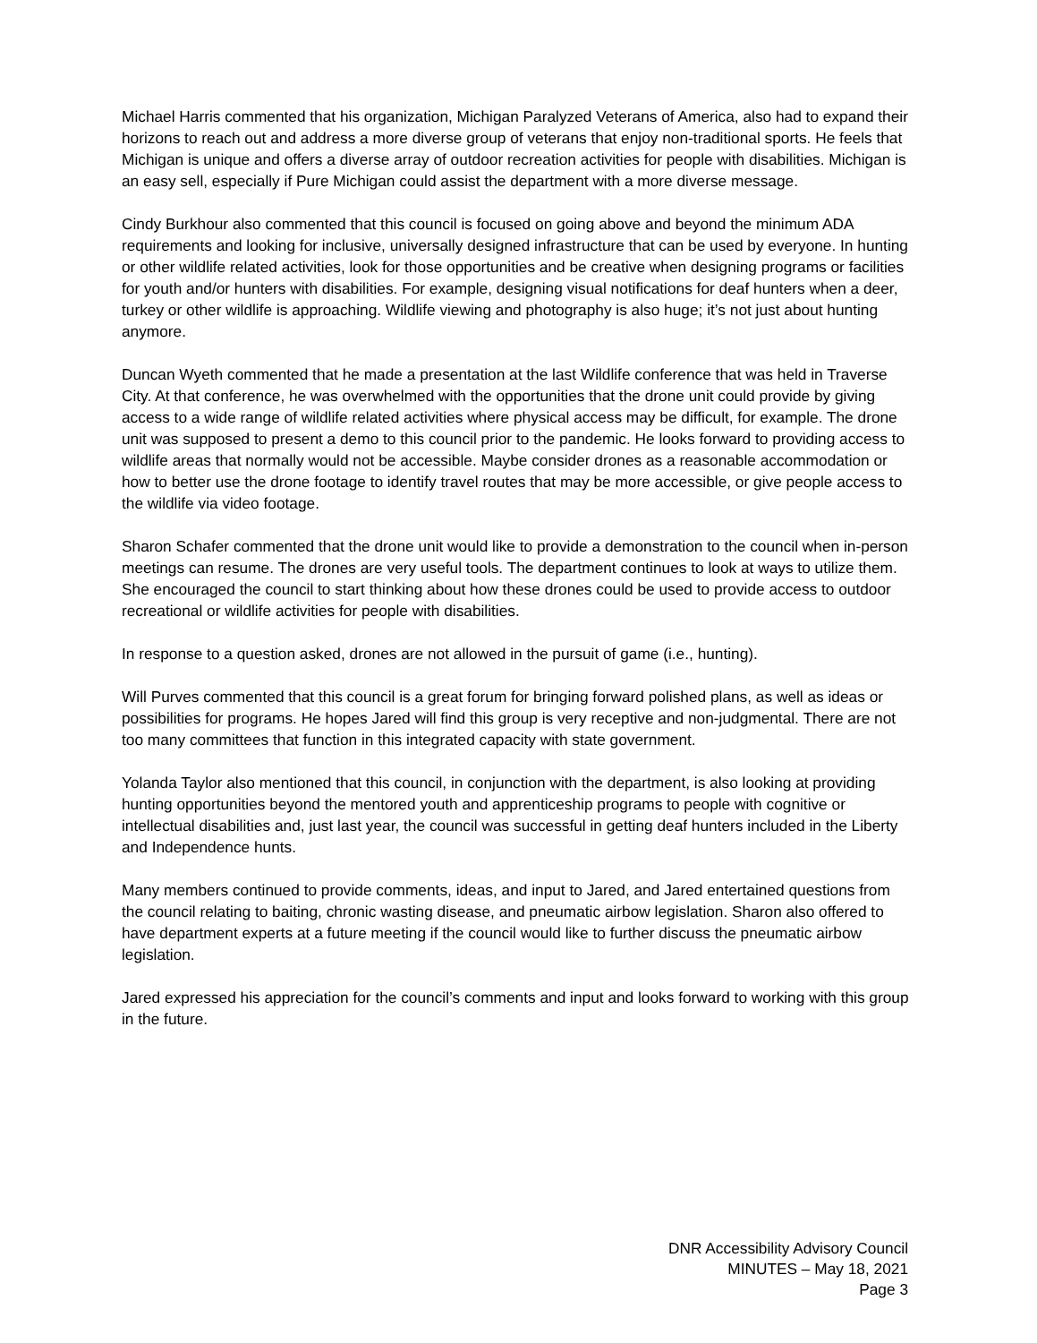Michael Harris commented that his organization, Michigan Paralyzed Veterans of America, also had to expand their horizons to reach out and address a more diverse group of veterans that enjoy non-traditional sports. He feels that Michigan is unique and offers a diverse array of outdoor recreation activities for people with disabilities. Michigan is an easy sell, especially if Pure Michigan could assist the department with a more diverse message.
Cindy Burkhour also commented that this council is focused on going above and beyond the minimum ADA requirements and looking for inclusive, universally designed infrastructure that can be used by everyone. In hunting or other wildlife related activities, look for those opportunities and be creative when designing programs or facilities for youth and/or hunters with disabilities. For example, designing visual notifications for deaf hunters when a deer, turkey or other wildlife is approaching. Wildlife viewing and photography is also huge; it’s not just about hunting anymore.
Duncan Wyeth commented that he made a presentation at the last Wildlife conference that was held in Traverse City. At that conference, he was overwhelmed with the opportunities that the drone unit could provide by giving access to a wide range of wildlife related activities where physical access may be difficult, for example. The drone unit was supposed to present a demo to this council prior to the pandemic. He looks forward to providing access to wildlife areas that normally would not be accessible. Maybe consider drones as a reasonable accommodation or how to better use the drone footage to identify travel routes that may be more accessible, or give people access to the wildlife via video footage.
Sharon Schafer commented that the drone unit would like to provide a demonstration to the council when in-person meetings can resume. The drones are very useful tools. The department continues to look at ways to utilize them. She encouraged the council to start thinking about how these drones could be used to provide access to outdoor recreational or wildlife activities for people with disabilities.
In response to a question asked, drones are not allowed in the pursuit of game (i.e., hunting).
Will Purves commented that this council is a great forum for bringing forward polished plans, as well as ideas or possibilities for programs. He hopes Jared will find this group is very receptive and non-judgmental. There are not too many committees that function in this integrated capacity with state government.
Yolanda Taylor also mentioned that this council, in conjunction with the department, is also looking at providing hunting opportunities beyond the mentored youth and apprenticeship programs to people with cognitive or intellectual disabilities and, just last year, the council was successful in getting deaf hunters included in the Liberty and Independence hunts.
Many members continued to provide comments, ideas, and input to Jared, and Jared entertained questions from the council relating to baiting, chronic wasting disease, and pneumatic airbow legislation. Sharon also offered to have department experts at a future meeting if the council would like to further discuss the pneumatic airbow legislation.
Jared expressed his appreciation for the council’s comments and input and looks forward to working with this group in the future.
DNR Accessibility Advisory Council
MINUTES – May 18, 2021
Page 3